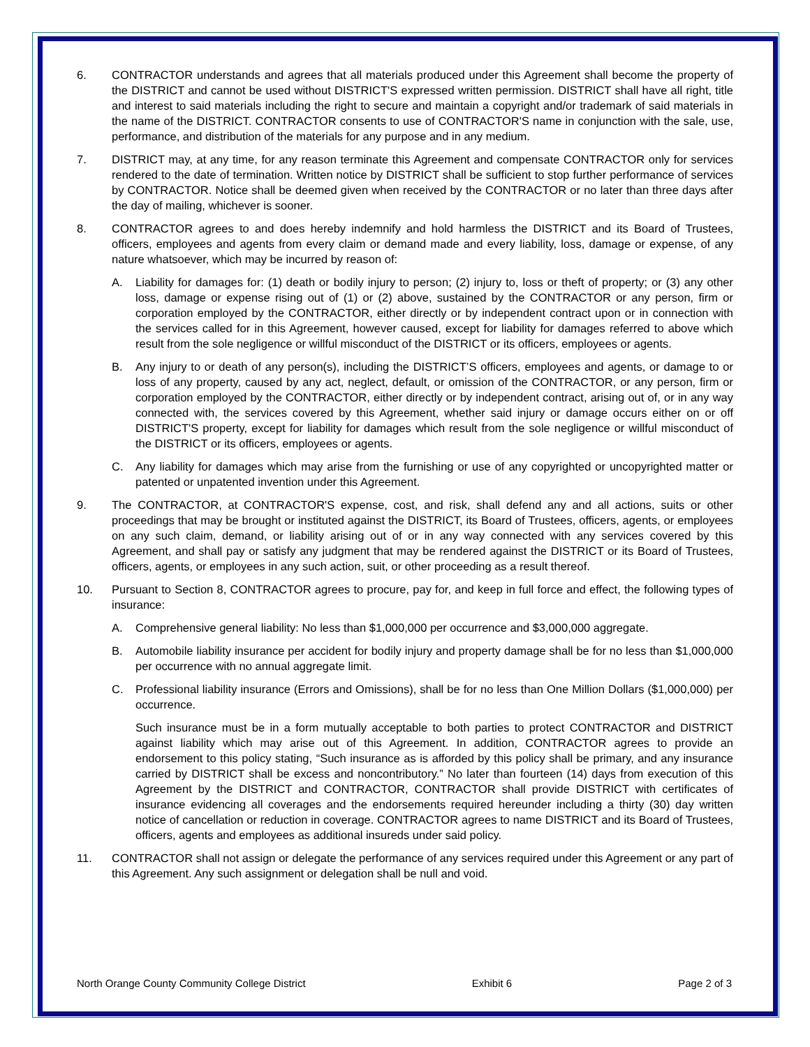6. CONTRACTOR understands and agrees that all materials produced under this Agreement shall become the property of the DISTRICT and cannot be used without DISTRICT'S expressed written permission. DISTRICT shall have all right, title and interest to said materials including the right to secure and maintain a copyright and/or trademark of said materials in the name of the DISTRICT. CONTRACTOR consents to use of CONTRACTOR'S name in conjunction with the sale, use, performance, and distribution of the materials for any purpose and in any medium.
7. DISTRICT may, at any time, for any reason terminate this Agreement and compensate CONTRACTOR only for services rendered to the date of termination. Written notice by DISTRICT shall be sufficient to stop further performance of services by CONTRACTOR. Notice shall be deemed given when received by the CONTRACTOR or no later than three days after the day of mailing, whichever is sooner.
8. CONTRACTOR agrees to and does hereby indemnify and hold harmless the DISTRICT and its Board of Trustees, officers, employees and agents from every claim or demand made and every liability, loss, damage or expense, of any nature whatsoever, which may be incurred by reason of:
A. Liability for damages for: (1) death or bodily injury to person; (2) injury to, loss or theft of property; or (3) any other loss, damage or expense rising out of (1) or (2) above, sustained by the CONTRACTOR or any person, firm or corporation employed by the CONTRACTOR, either directly or by independent contract upon or in connection with the services called for in this Agreement, however caused, except for liability for damages referred to above which result from the sole negligence or willful misconduct of the DISTRICT or its officers, employees or agents.
B. Any injury to or death of any person(s), including the DISTRICT’S officers, employees and agents, or damage to or loss of any property, caused by any act, neglect, default, or omission of the CONTRACTOR, or any person, firm or corporation employed by the CONTRACTOR, either directly or by independent contract, arising out of, or in any way connected with, the services covered by this Agreement, whether said injury or damage occurs either on or off DISTRICT'S property, except for liability for damages which result from the sole negligence or willful misconduct of the DISTRICT or its officers, employees or agents.
C. Any liability for damages which may arise from the furnishing or use of any copyrighted or uncopyrighted matter or patented or unpatented invention under this Agreement.
9. The CONTRACTOR, at CONTRACTOR'S expense, cost, and risk, shall defend any and all actions, suits or other proceedings that may be brought or instituted against the DISTRICT, its Board of Trustees, officers, agents, or employees on any such claim, demand, or liability arising out of or in any way connected with any services covered by this Agreement, and shall pay or satisfy any judgment that may be rendered against the DISTRICT or its Board of Trustees, officers, agents, or employees in any such action, suit, or other proceeding as a result thereof.
10. Pursuant to Section 8, CONTRACTOR agrees to procure, pay for, and keep in full force and effect, the following types of insurance:
A. Comprehensive general liability: No less than $1,000,000 per occurrence and $3,000,000 aggregate.
B. Automobile liability insurance per accident for bodily injury and property damage shall be for no less than $1,000,000 per occurrence with no annual aggregate limit.
C. Professional liability insurance (Errors and Omissions), shall be for no less than One Million Dollars ($1,000,000) per occurrence.
Such insurance must be in a form mutually acceptable to both parties to protect CONTRACTOR and DISTRICT against liability which may arise out of this Agreement. In addition, CONTRACTOR agrees to provide an endorsement to this policy stating, “Such insurance as is afforded by this policy shall be primary, and any insurance carried by DISTRICT shall be excess and noncontributory.” No later than fourteen (14) days from execution of this Agreement by the DISTRICT and CONTRACTOR, CONTRACTOR shall provide DISTRICT with certificates of insurance evidencing all coverages and the endorsements required hereunder including a thirty (30) day written notice of cancellation or reduction in coverage. CONTRACTOR agrees to name DISTRICT and its Board of Trustees, officers, agents and employees as additional insureds under said policy.
11. CONTRACTOR shall not assign or delegate the performance of any services required under this Agreement or any part of this Agreement. Any such assignment or delegation shall be null and void.
North Orange County Community College District Exhibit 6 Page 2 of 3